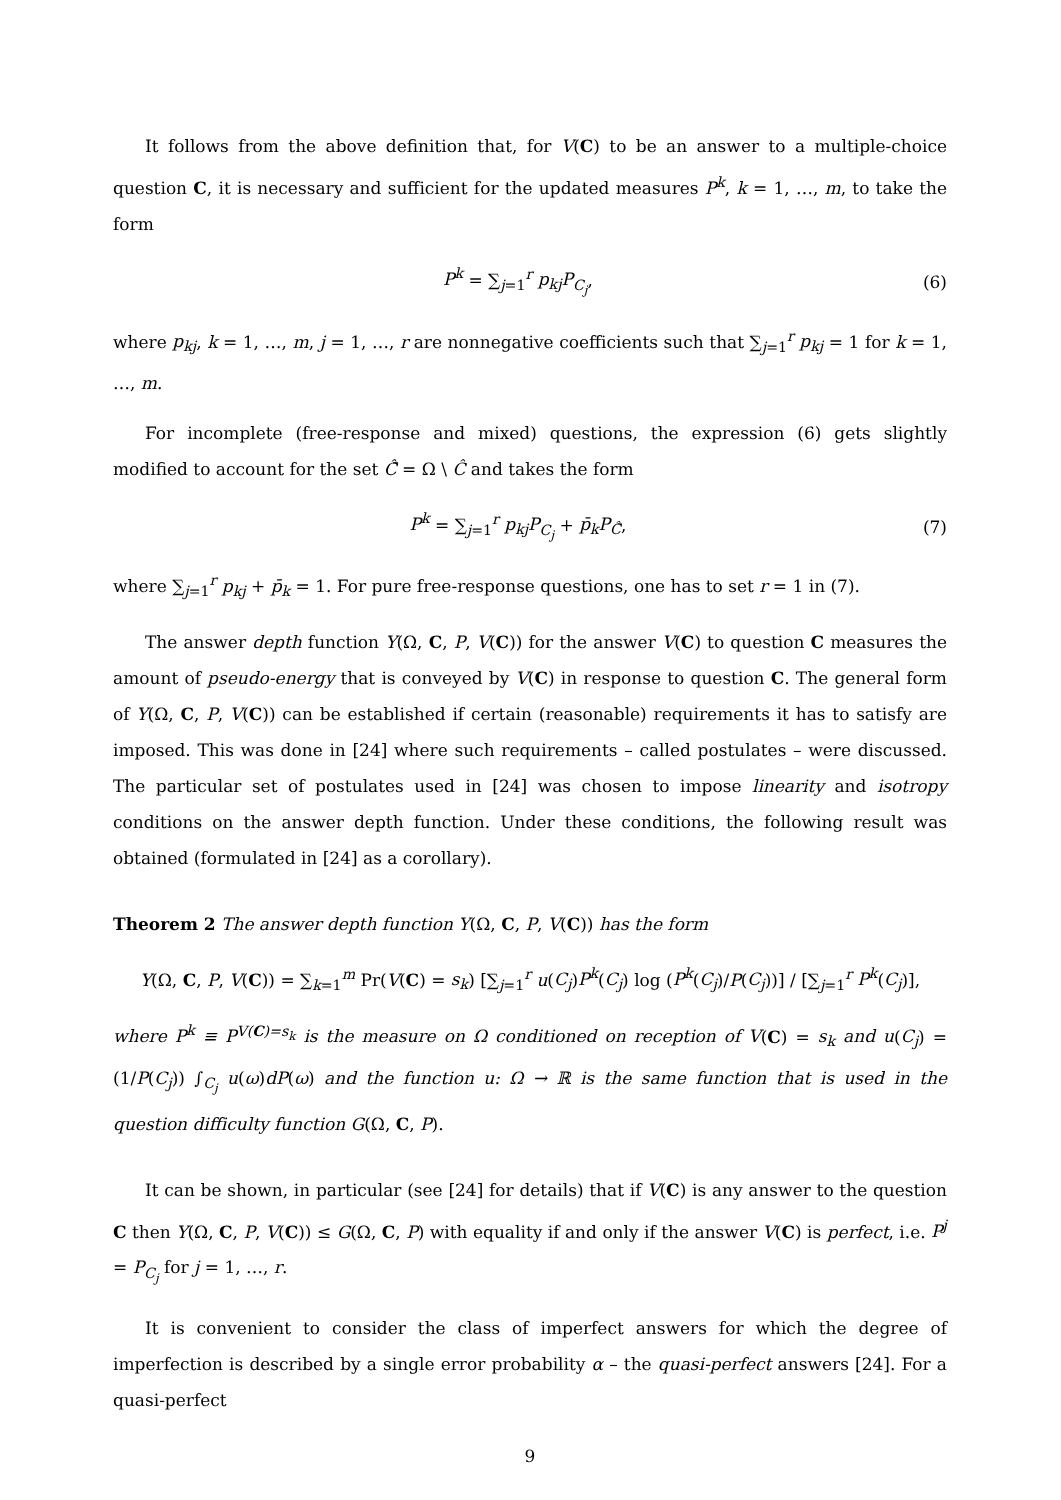It follows from the above definition that, for V(C) to be an answer to a multiple-choice question C, it is necessary and sufficient for the updated measures P<sup>k</sup>, k = 1, …, m, to take the form
P<sup>k</sup> = ∑<sub>j=1</sub><sup>r</sup> p<sub>kj</sub>P<sub>C<sub>j</sub></sub>, (6)
where p<sub>kj</sub>, k = 1, …, m, j = 1, …, r are nonnegative coefficients such that ∑<sub>j=1</sub><sup>r</sup> p<sub>kj</sub> = 1 for k = 1, …, m.
For incomplete (free-response and mixed) questions, the expression (6) gets slightly modified to account for the set Ĉ̄ = Ω \ Ĉ and takes the form
P<sup>k</sup> = ∑<sub>j=1</sub><sup>r</sup> p<sub>kj</sub>P<sub>C<sub>j</sub></sub> + p̄<sub>k</sub>P<sub>Ĉ̄</sub>, (7)
where ∑<sub>j=1</sub><sup>r</sup> p<sub>kj</sub> + p̄<sub>k</sub> = 1. For pure free-response questions, one has to set r = 1 in (7).
The answer depth function Y(Ω, C, P, V(C)) for the answer V(C) to question C measures the amount of pseudo-energy that is conveyed by V(C) in response to question C. The general form of Y(Ω, C, P, V(C)) can be established if certain (reasonable) requirements it has to satisfy are imposed. This was done in [24] where such requirements – called postulates – were discussed. The particular set of postulates used in [24] was chosen to impose linearity and isotropy conditions on the answer depth function. Under these conditions, the following result was obtained (formulated in [24] as a corollary).
Theorem 2 The answer depth function Y(Ω, C, P, V(C)) has the form
Y(Ω, C, P, V(C)) = ∑<sub>k=1</sub><sup>m</sup> Pr(V(C) = s<sub>k</sub>) [∑<sub>j=1</sub><sup>r</sup> u(C<sub>j</sub>)P<sup>k</sup>(C<sub>j</sub>) log (P<sup>k</sup>(C<sub>j</sub>)/P(C<sub>j</sub>))] / [∑<sub>j=1</sub><sup>r</sup> P<sup>k</sup>(C<sub>j</sub>)],
where P<sup>k</sup> ≡ P<sup>V(C)=s<sub>k</sub></sup> is the measure on Ω conditioned on reception of V(C) = s<sub>k</sub> and u(C<sub>j</sub>) = (1/P(C<sub>j</sub>)) ∫<sub>C<sub>j</sub></sub> u(ω)dP(ω) and the function u: Ω → ℝ is the same function that is used in the question difficulty function G(Ω, C, P).
It can be shown, in particular (see [24] for details) that if V(C) is any answer to the question C then Y(Ω, C, P, V(C)) ≤ G(Ω, C, P) with equality if and only if the answer V(C) is perfect, i.e. P<sup>j</sup> = P<sub>C<sub>j</sub></sub> for j = 1, …, r.
It is convenient to consider the class of imperfect answers for which the degree of imperfection is described by a single error probability α – the quasi-perfect answers [24]. For a quasi-perfect
9